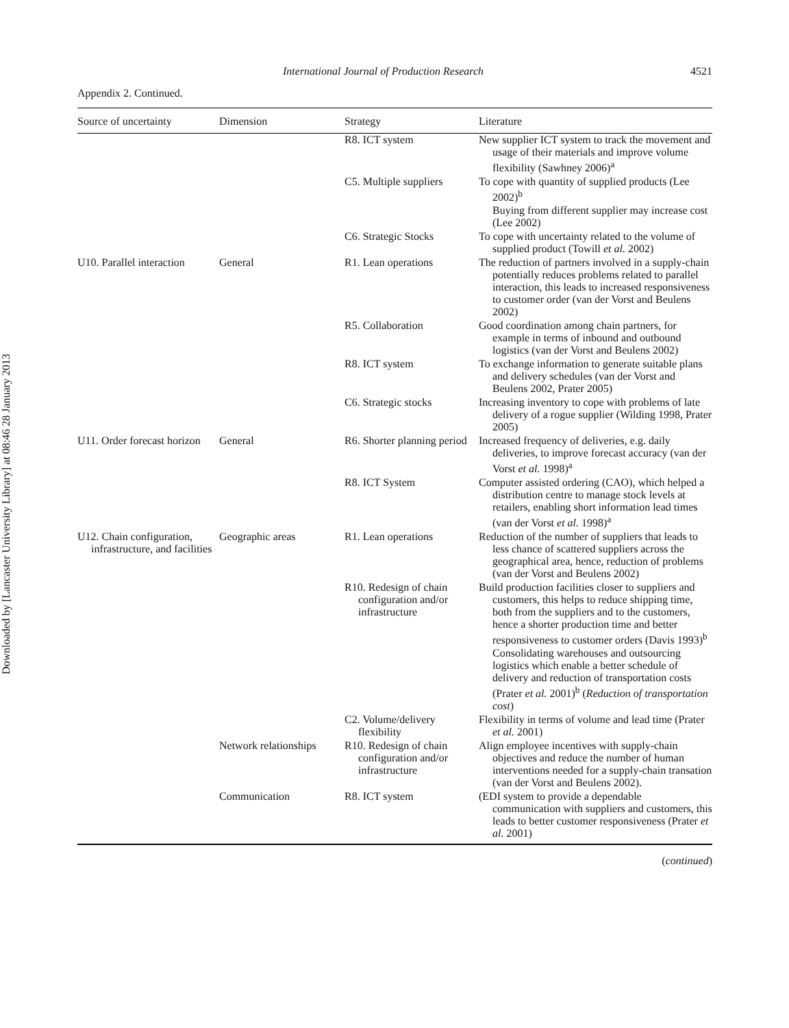Downloaded by [Lancaster University Library] at 08:46 28 January 2013
International Journal of Production Research 4521
Appendix 2. Continued.
| Source of uncertainty | Dimension | Strategy | Literature |
| --- | --- | --- | --- |
| | | R8. ICT system | New supplier ICT system to track the movement and usage of their materials and improve volume flexibility (Sawhney 2006)<sup>a</sup> |
| | | C5. Multiple suppliers | To cope with quantity of supplied products (Lee 2002)<sup>b</sup> Buying from different supplier may increase cost (Lee 2002) |
| | | C6. Strategic Stocks | To cope with uncertainty related to the volume of supplied product (Towill et al. 2002) |
| U10. Parallel interaction | General | R1. Lean operations | The reduction of partners involved in a supply-chain potentially reduces problems related to parallel interaction, this leads to increased responsiveness to customer order (van der Vorst and Beulens 2002) |
| | | R5. Collaboration | Good coordination among chain partners, for example in terms of inbound and outbound logistics (van der Vorst and Beulens 2002) |
| | | R8. ICT system | To exchange information to generate suitable plans and delivery schedules (van der Vorst and Beulens 2002, Prater 2005) |
| | | C6. Strategic stocks | Increasing inventory to cope with problems of late delivery of a rogue supplier (Wilding 1998, Prater 2005) |
| U11. Order forecast horizon | General | R6. Shorter planning period | Increased frequency of deliveries, e.g. daily deliveries, to improve forecast accuracy (van der Vorst et al. 1998)<sup>a</sup> |
| | | R8. ICT System | Computer assisted ordering (CAO), which helped a distribution centre to manage stock levels at retailers, enabling short information lead times (van der Vorst et al. 1998)<sup>a</sup> |
| U12. Chain configuration, infrastructure, and facilities | Geographic areas | R1. Lean operations | Reduction of the number of suppliers that leads to less chance of scattered suppliers across the geographical area, hence, reduction of problems (van der Vorst and Beulens 2002) |
| | | R10. Redesign of chain configuration and/or infrastructure | Build production facilities closer to suppliers and customers, this helps to reduce shipping time, both from the suppliers and to the customers, hence a shorter production time and better responsiveness to customer orders (Davis 1993)<sup>b</sup> Consolidating warehouses and outsourcing logistics which enable a better schedule of delivery and reduction of transportation costs (Prater et al. 2001)<sup>b</sup> ( Reduction of transportation cost ) |
| | | C2. Volume/delivery flexibility | Flexibility in terms of volume and lead time (Prater et al. 2001) |
| | Network relationships | R10. Redesign of chain configuration and/or infrastructure | Align employee incentives with supply-chain objectives and reduce the number of human interventions needed for a supply-chain transation (van der Vorst and Beulens 2002). |
| | Communication | R8. ICT system | (EDI system to provide a dependable communication with suppliers and customers, this leads to better customer responsiveness (Prater et al. 2001) |
(continued)